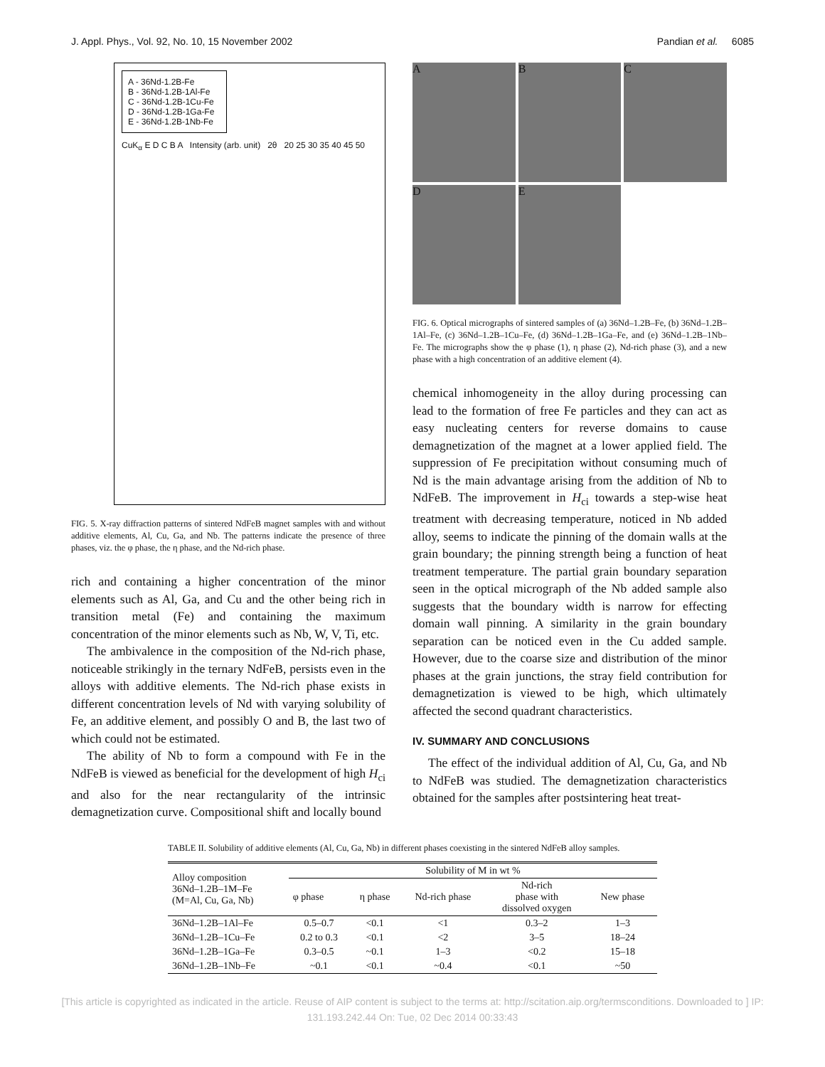J. Appl. Phys., Vol. 92, No. 10, 15 November 2002 Pandian et al. 6085
A - 36Nd-1.2B-Fe
B - 36Nd-1.2B-1Al-Fe
C - 36Nd-1.2B-1Cu-Fe
D - 36Nd-1.2B-1Ga-Fe
E - 36Nd-1.2B-1Nb-Fe
CuK<sub>α</sub> E D C B A Intensity (arb. unit) 2θ 20 25 30 35 40 45 50
FIG. 5. X-ray diffraction patterns of sintered NdFeB magnet samples with and without additive elements, Al, Cu, Ga, and Nb. The patterns indicate the presence of three phases, viz. the φ phase, the η phase, and the Nd-rich phase.
rich and containing a higher concentration of the minor elements such as Al, Ga, and Cu and the other being rich in transition metal (Fe) and containing the maximum concentration of the minor elements such as Nb, W, V, Ti, etc.
The ambivalence in the composition of the Nd-rich phase, noticeable strikingly in the ternary NdFeB, persists even in the alloys with additive elements. The Nd-rich phase exists in different concentration levels of Nd with varying solubility of Fe, an additive element, and possibly O and B, the last two of which could not be estimated.
The ability of Nb to form a compound with Fe in the NdFeB is viewed as beneficial for the development of high H<sub>ci</sub> and also for the near rectangularity of the intrinsic demagnetization curve. Compositional shift and locally bound
A
B
C
D
E
FIG. 6. Optical micrographs of sintered samples of (a) 36Nd–1.2B–Fe, (b) 36Nd–1.2B–1Al–Fe, (c) 36Nd–1.2B–1Cu–Fe, (d) 36Nd–1.2B–1Ga–Fe, and (e) 36Nd–1.2B–1Nb–Fe. The micrographs show the φ phase (1), η phase (2), Nd-rich phase (3), and a new phase with a high concentration of an additive element (4).
chemical inhomogeneity in the alloy during processing can lead to the formation of free Fe particles and they can act as easy nucleating centers for reverse domains to cause demagnetization of the magnet at a lower applied field. The suppression of Fe precipitation without consuming much of Nd is the main advantage arising from the addition of Nb to NdFeB. The improvement in H<sub>ci</sub> towards a step-wise heat treatment with decreasing temperature, noticed in Nb added alloy, seems to indicate the pinning of the domain walls at the grain boundary; the pinning strength being a function of heat treatment temperature. The partial grain boundary separation seen in the optical micrograph of the Nb added sample also suggests that the boundary width is narrow for effecting domain wall pinning. A similarity in the grain boundary separation can be noticed even in the Cu added sample. However, due to the coarse size and distribution of the minor phases at the grain junctions, the stray field contribution for demagnetization is viewed to be high, which ultimately affected the second quadrant characteristics.
IV. SUMMARY AND CONCLUSIONS
The effect of the individual addition of Al, Cu, Ga, and Nb to NdFeB was studied. The demagnetization characteristics obtained for the samples after postsintering heat treat-
TABLE II. Solubility of additive elements (Al, Cu, Ga, Nb) in different phases coexisting in the sintered NdFeB alloy samples.
| Alloy composition 36Nd–1.2B–1M–Fe (M=Al, Cu, Ga, Nb) | Solubility of M in wt % | | | | |
| --- | --- | --- | --- | --- | --- |
| | φ phase | η phase | Nd-rich phase | Nd-rich phase with dissolved oxygen | New phase |
| 36Nd–1.2B–1Al–Fe | 0.5–0.7 | <0.1 | <1 | 0.3–2 | 1–3 |
| 36Nd–1.2B–1Cu–Fe | 0.2 to 0.3 | <0.1 | <2 | 3–5 | 18–24 |
| 36Nd–1.2B–1Ga–Fe | 0.3–0.5 | ~0.1 | 1–3 | <0.2 | 15–18 |
| 36Nd–1.2B–1Nb–Fe | ~0.1 | <0.1 | ~0.4 | <0.1 | ~50 |
[This article is copyrighted as indicated in the article. Reuse of AIP content is subject to the terms at: http://scitation.aip.org/termsconditions. Downloaded to ] IP:
131.193.242.44 On: Tue, 02 Dec 2014 00:33:43